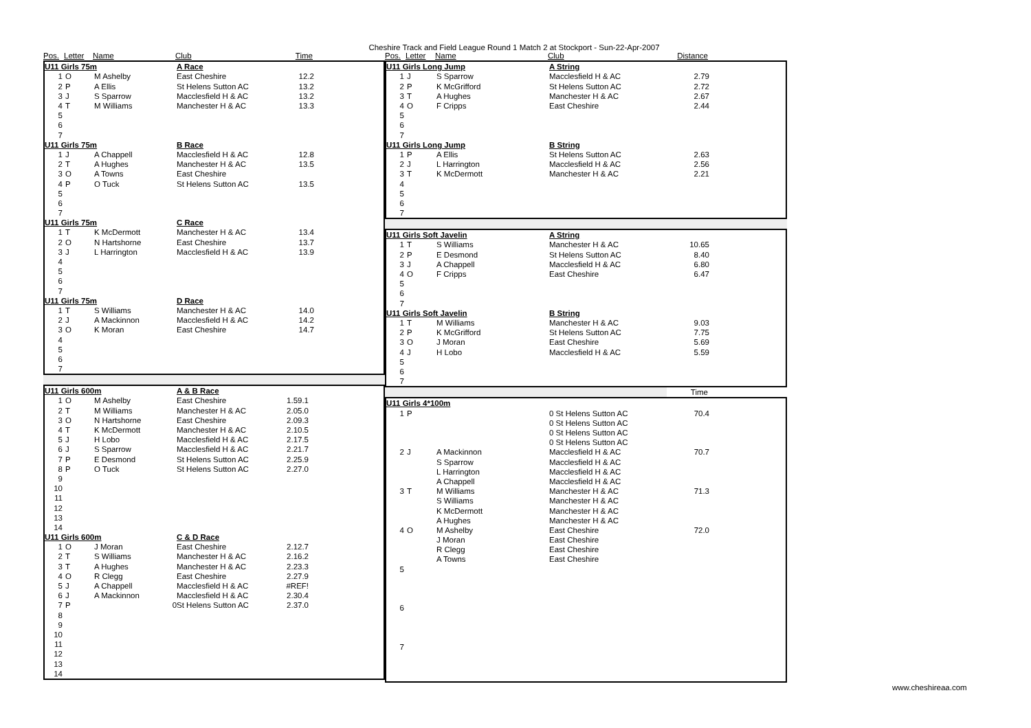Cheshire Track and Field League Round 1 Match 2 at Stockport - Sun-22-Apr-2007
| Pos. | Letter | Name | Club | Time | |
| U11 Girls 75m | | | A Race | | |
| 1 | O | M Ashelby | East Cheshire | 12.2 | |
| 2 | P | A Ellis | St Helens Sutton AC | 13.2 | |
| 3 | J | S Sparrow | Macclesfield H & AC | 13.2 | |
| 4 | T | M Williams | Manchester H & AC | 13.3 | |
| 5 | | | | | |
| 6 | | | | | |
| 7 | | | | | |
| U11 Girls 75m | | | B Race | | |
| 1 | J | A Chappell | Macclesfield H & AC | 12.8 | |
| 2 | T | A Hughes | Manchester H & AC | 13.5 | |
| 3 | O | A Towns | East Cheshire | | |
| 4 | P | O Tuck | St Helens Sutton AC | 13.5 | |
| 5 | | | | | |
| 6 | | | | | |
| 7 | | | | | |
| U11 Girls 75m | | | C Race | | |
| 1 | T | K McDermott | Manchester H & AC | 13.4 | |
| 2 | O | N Hartshorne | East Cheshire | 13.7 | |
| 3 | J | L Harrington | Macclesfield H & AC | 13.9 | |
| 4 | | | | | |
| 5 | | | | | |
| 6 | | | | | |
| 7 | | | | | |
| U11 Girls 75m | | | D Race | | |
| 1 | T | S Williams | Manchester H & AC | 14.0 | |
| 2 | J | A Mackinnon | Macclesfield H & AC | 14.2 | |
| 3 | O | K Moran | East Cheshire | 14.7 | |
| 4 | | | | | |
| 5 | | | | | |
| 6 | | | | | |
| 7 | | | | | |
| U11 Girls 600m | | | A & B Race | | |
| 1 | O | M Ashelby | East Cheshire | 1.59.1 | |
| 2 | T | M Williams | Manchester H & AC | 2.05.0 | |
| 3 | O | N Hartshorne | East Cheshire | 2.09.3 | |
| 4 | T | K McDermott | Manchester H & AC | 2.10.5 | |
| 5 | J | H Lobo | Macclesfield H & AC | 2.17.5 | |
| 6 | J | S Sparrow | Macclesfield H & AC | 2.21.7 | |
| 7 | P | E Desmond | St Helens Sutton AC | 2.25.9 | |
| 8 | P | O Tuck | St Helens Sutton AC | 2.27.0 | |
| 9 | | | | | |
| 10 | | | | | |
| 11 | | | | | |
| 12 | | | | | |
| 13 | | | | | |
| 14 | | | | | |
| U11 Girls 600m | | | C & D Race | | |
| 1 | O | J Moran | East Cheshire | 2.12.7 | |
| 2 | T | S Williams | Manchester H & AC | 2.16.2 | |
| 3 | T | A Hughes | Manchester H & AC | 2.23.3 | |
| 4 | O | R Clegg | East Cheshire | 2.27.9 | |
| 5 | J | A Chappell | Macclesfield H & AC | #REF! | |
| 6 | J | A Mackinnon | Macclesfield H & AC | 2.30.4 | |
| 7 | P | 0 | St Helens Sutton AC | 2.37.0 | |
| 8 | | | | | |
| 9 | | | | | |
| 10 | | | | | |
| 11 | | | | | |
| 12 | | | | | |
| 13 | | | | | |
| 14 | | | | | |
| Pos. | Letter | Name | Club | Distance | |
| U11 Girls Long Jump | | | A String | | |
| 1 | J | S Sparrow | Macclesfield H & AC | 2.79 | |
| 2 | P | K McGrifford | St Helens Sutton AC | 2.72 | |
| 3 | T | A Hughes | Manchester H & AC | 2.67 | |
| 4 | O | F Cripps | East Cheshire | 2.44 | |
| 5 | | | | | |
| 6 | | | | | |
| 7 | | | | | |
| U11 Girls Long Jump | | | B String | | |
| 1 | P | A Ellis | St Helens Sutton AC | 2.63 | |
| 2 | J | L Harrington | Macclesfield H & AC | 2.56 | |
| 3 | T | K McDermott | Manchester H & AC | 2.21 | |
| 4 | | | | | |
| 5 | | | | | |
| 6 | | | | | |
| 7 | | | | | |
| U11 Girls Soft Javelin | | | A String | | |
| 1 | T | S Williams | Manchester H & AC | 10.65 | |
| 2 | P | E Desmond | St Helens Sutton AC | 8.40 | |
| 3 | J | A Chappell | Macclesfield H & AC | 6.80 | |
| 4 | O | F Cripps | East Cheshire | 6.47 | |
| 5 | | | | | |
| 6 | | | | | |
| 7 | | | | | |
| U11 Girls Soft Javelin | | | B String | | |
| 1 | T | M Williams | Manchester H & AC | 9.03 | |
| 2 | P | K McGrifford | St Helens Sutton AC | 7.75 | |
| 3 | O | J Moran | East Cheshire | 5.69 | |
| 4 | J | H Lobo | Macclesfield H & AC | 5.59 | |
| 5 | | | | | |
| 6 | | | | | |
| 7 | | | | | |
| | Time | |
| U11 Girls 4*100m | | | | | |
| 1 | P | | 0 St Helens Sutton AC | 70.4 | |
| | | | 0 St Helens Sutton AC | | |
| | | | 0 St Helens Sutton AC | | |
| | | | 0 St Helens Sutton AC | | |
| 2 | J | A Mackinnon | Macclesfield H & AC | 70.7 | |
| | | S Sparrow | Macclesfield H & AC | | |
| | | L Harrington | Macclesfield H & AC | | |
| | | A Chappell | Macclesfield H & AC | | |
| 3 | T | M Williams | Manchester H & AC | 71.3 | |
| | | S Williams | Manchester H & AC | | |
| | | K McDermott | Manchester H & AC | | |
| | | A Hughes | Manchester H & AC | | |
| 4 | O | M Ashelby | East Cheshire | 72.0 | |
| | | J Moran | East Cheshire | | |
| | | R Clegg | East Cheshire | | |
| | | A Towns | East Cheshire | | |
| 5 | | | | | |
| 6 | | | | | |
| 7 | | | | | |
www.cheshireaa.com